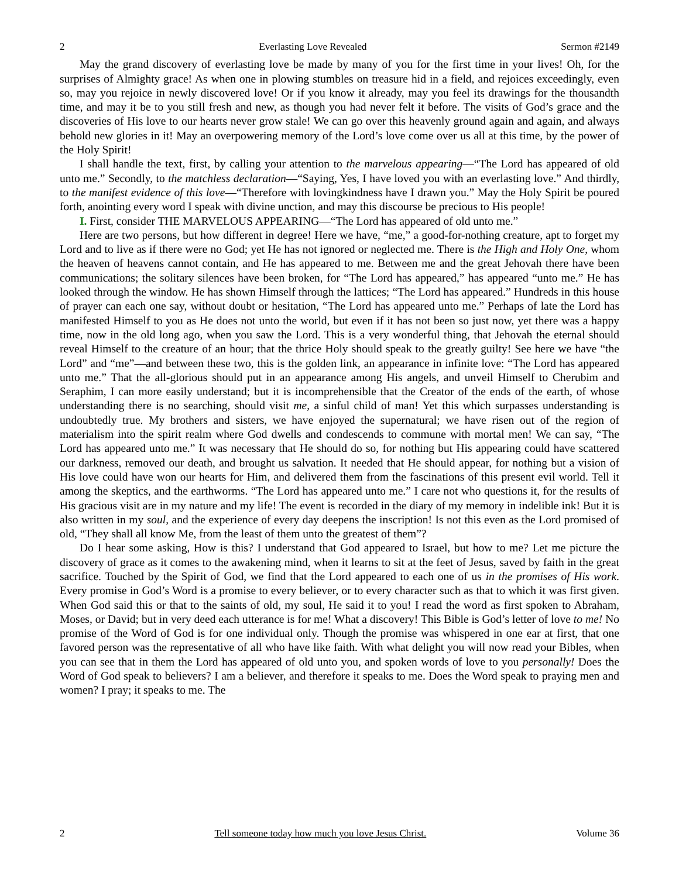2 Everlasting Love Revealed Sermon #2149
May the grand discovery of everlasting love be made by many of you for the first time in your lives! Oh, for the surprises of Almighty grace! As when one in plowing stumbles on treasure hid in a field, and rejoices exceedingly, even so, may you rejoice in newly discovered love! Or if you know it already, may you feel its drawings for the thousandth time, and may it be to you still fresh and new, as though you had never felt it before. The visits of God’s grace and the discoveries of His love to our hearts never grow stale! We can go over this heavenly ground again and again, and always behold new glories in it! May an overpowering memory of the Lord’s love come over us all at this time, by the power of the Holy Spirit!
I shall handle the text, first, by calling your attention to the marvelous appearing—“The Lord has appeared of old unto me.” Secondly, to the matchless declaration—“Saying, Yes, I have loved you with an everlasting love.” And thirdly, to the manifest evidence of this love—“Therefore with lovingkindness have I drawn you.” May the Holy Spirit be poured forth, anointing every word I speak with divine unction, and may this discourse be precious to His people!
I. First, consider THE MARVELOUS APPEARING—“The Lord has appeared of old unto me.”
Here are two persons, but how different in degree! Here we have, “me,” a good-for-nothing creature, apt to forget my Lord and to live as if there were no God; yet He has not ignored or neglected me. There is the High and Holy One, whom the heaven of heavens cannot contain, and He has appeared to me. Between me and the great Jehovah there have been communications; the solitary silences have been broken, for “The Lord has appeared,” has appeared “unto me.” He has looked through the window. He has shown Himself through the lattices; “The Lord has appeared.” Hundreds in this house of prayer can each one say, without doubt or hesitation, “The Lord has appeared unto me.” Perhaps of late the Lord has manifested Himself to you as He does not unto the world, but even if it has not been so just now, yet there was a happy time, now in the old long ago, when you saw the Lord. This is a very wonderful thing, that Jehovah the eternal should reveal Himself to the creature of an hour; that the thrice Holy should speak to the greatly guilty! See here we have “the Lord” and “me”—and between these two, this is the golden link, an appearance in infinite love: “The Lord has appeared unto me.” That the all-glorious should put in an appearance among His angels, and unveil Himself to Cherubim and Seraphim, I can more easily understand; but it is incomprehensible that the Creator of the ends of the earth, of whose understanding there is no searching, should visit me, a sinful child of man! Yet this which surpasses understanding is undoubtedly true. My brothers and sisters, we have enjoyed the supernatural; we have risen out of the region of materialism into the spirit realm where God dwells and condescends to commune with mortal men! We can say, “The Lord has appeared unto me.” It was necessary that He should do so, for nothing but His appearing could have scattered our darkness, removed our death, and brought us salvation. It needed that He should appear, for nothing but a vision of His love could have won our hearts for Him, and delivered them from the fascinations of this present evil world. Tell it among the skeptics, and the earthworms. “The Lord has appeared unto me.” I care not who questions it, for the results of His gracious visit are in my nature and my life! The event is recorded in the diary of my memory in indelible ink! But it is also written in my soul, and the experience of every day deepens the inscription! Is not this even as the Lord promised of old, “They shall all know Me, from the least of them unto the greatest of them”?
Do I hear some asking, How is this? I understand that God appeared to Israel, but how to me? Let me picture the discovery of grace as it comes to the awakening mind, when it learns to sit at the feet of Jesus, saved by faith in the great sacrifice. Touched by the Spirit of God, we find that the Lord appeared to each one of us in the promises of His work. Every promise in God’s Word is a promise to every believer, or to every character such as that to which it was first given. When God said this or that to the saints of old, my soul, He said it to you! I read the word as first spoken to Abraham, Moses, or David; but in very deed each utterance is for me! What a discovery! This Bible is God’s letter of love to me! No promise of the Word of God is for one individual only. Though the promise was whispered in one ear at first, that one favored person was the representative of all who have like faith. With what delight you will now read your Bibles, when you can see that in them the Lord has appeared of old unto you, and spoken words of love to you personally! Does the Word of God speak to believers? I am a believer, and therefore it speaks to me. Does the Word speak to praying men and women? I pray; it speaks to me. The
2 Tell someone today how much you love Jesus Christ. Volume 36